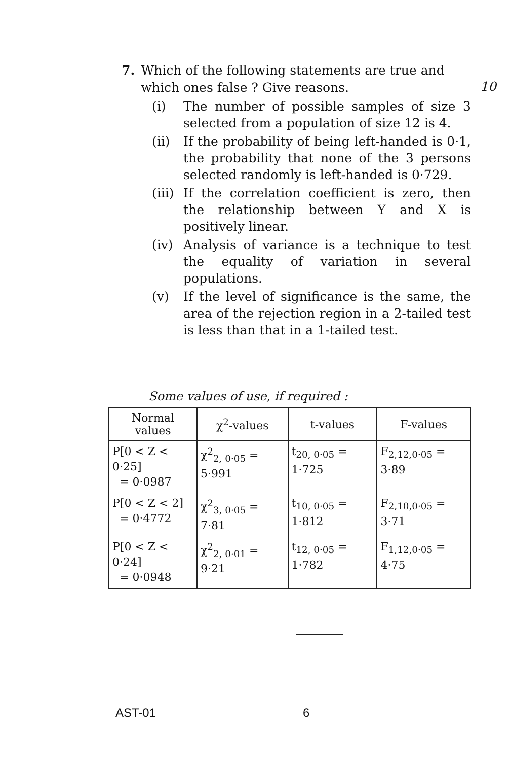10
7. Which of the following statements are true and which ones false ? Give reasons.
(i) The number of possible samples of size 3 selected from a population of size 12 is 4.
(ii) If the probability of being left-handed is 0·1, the probability that none of the 3 persons selected randomly is left-handed is 0·729.
(iii)
If the correlation coefficient is zero, then the relationship between Y and X is positively linear.
(iv) Analysis of variance is a technique to test the equality of variation in several populations.
(v) If the level of significance is the same, the area of the rejection region in a 2-tailed test is less than that in a 1-tailed test.
Some values of use, if required :
| Normal values | χ<sup>2</sup>-values | t-values | F-values |
| --- | --- | --- | --- |
| P[0 < Z < 0·25] = 0·0987 | χ<sup>2</sup><sub>2, 0·05</sub> = 5·991 | t<sub>20, 0·05</sub> = 1·725 | F<sub>2,12,0·05</sub> = 3·89 |
| P[0 < Z < 2] = 0·4772 | χ<sup>2</sup><sub>3, 0·05</sub> = 7·81 | t<sub>10, 0·05</sub> = 1·812 | F<sub>2,10,0·05</sub> = 3·71 |
| P[0 < Z < 0·24] = 0·0948 | χ<sup>2</sup><sub>2, 0·01</sub> = 9·21 | t<sub>12, 0·05</sub> = 1·782 | F<sub>1,12,0·05</sub> = 4·75 |
AST-01 6